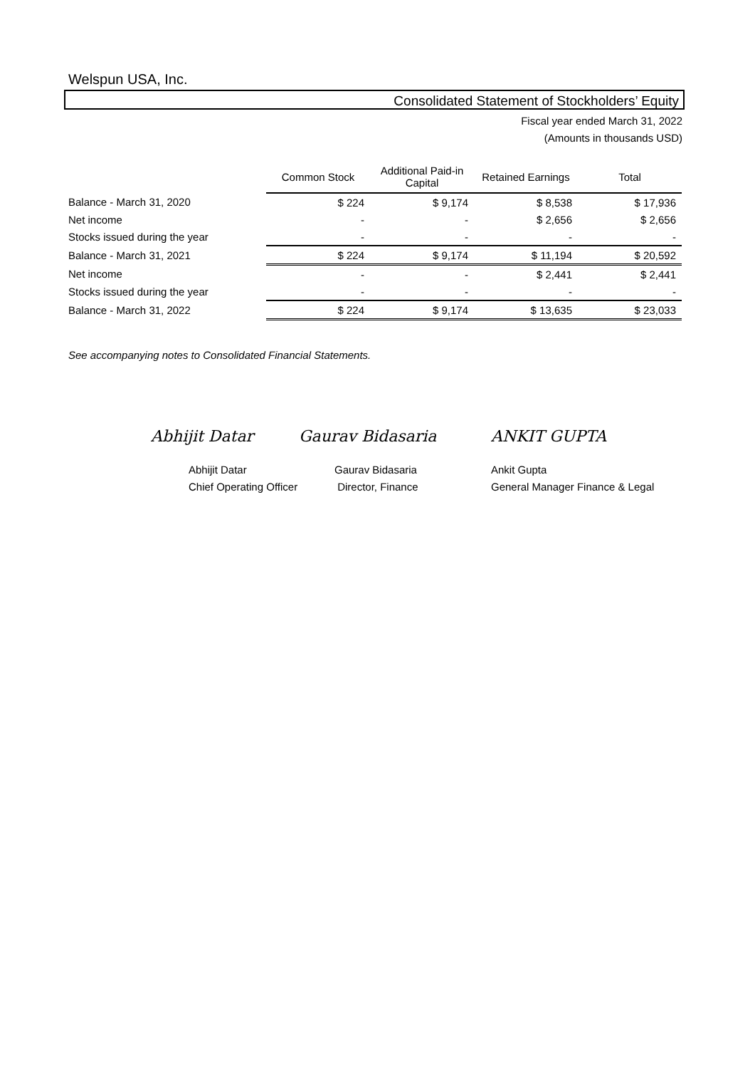Welspun USA, Inc.
Consolidated Statement of Stockholders’ Equity
Fiscal year ended March 31, 2022
(Amounts in thousands USD)
| | Common Stock | Additional Paid-in Capital | Retained Earnings | Total |
| --- | --- | --- | --- | --- |
| Balance - March 31, 2020 | $ 224 | $ 9,174 | $ 8,538 | $ 17,936 |
| Net income | - | - | $ 2,656 | $ 2,656 |
| Stocks issued during the year | - | - | - | - |
| Balance - March 31, 2021 | $ 224 | $ 9,174 | $ 11,194 | $ 20,592 |
| Net income | - | - | $ 2,441 | $ 2,441 |
| Stocks issued during the year | - | - | - | - |
| Balance - March 31, 2022 | $ 224 | $ 9,174 | $ 13,635 | $ 23,033 |
See accompanying notes to Consolidated Financial Statements.
Abhijit Datar Gaurav Bidasaria ANKIT GUPTA
Abhijit Datar
Chief Operating Officer
Gaurav Bidasaria
Director, Finance
Ankit Gupta
General Manager Finance & Legal